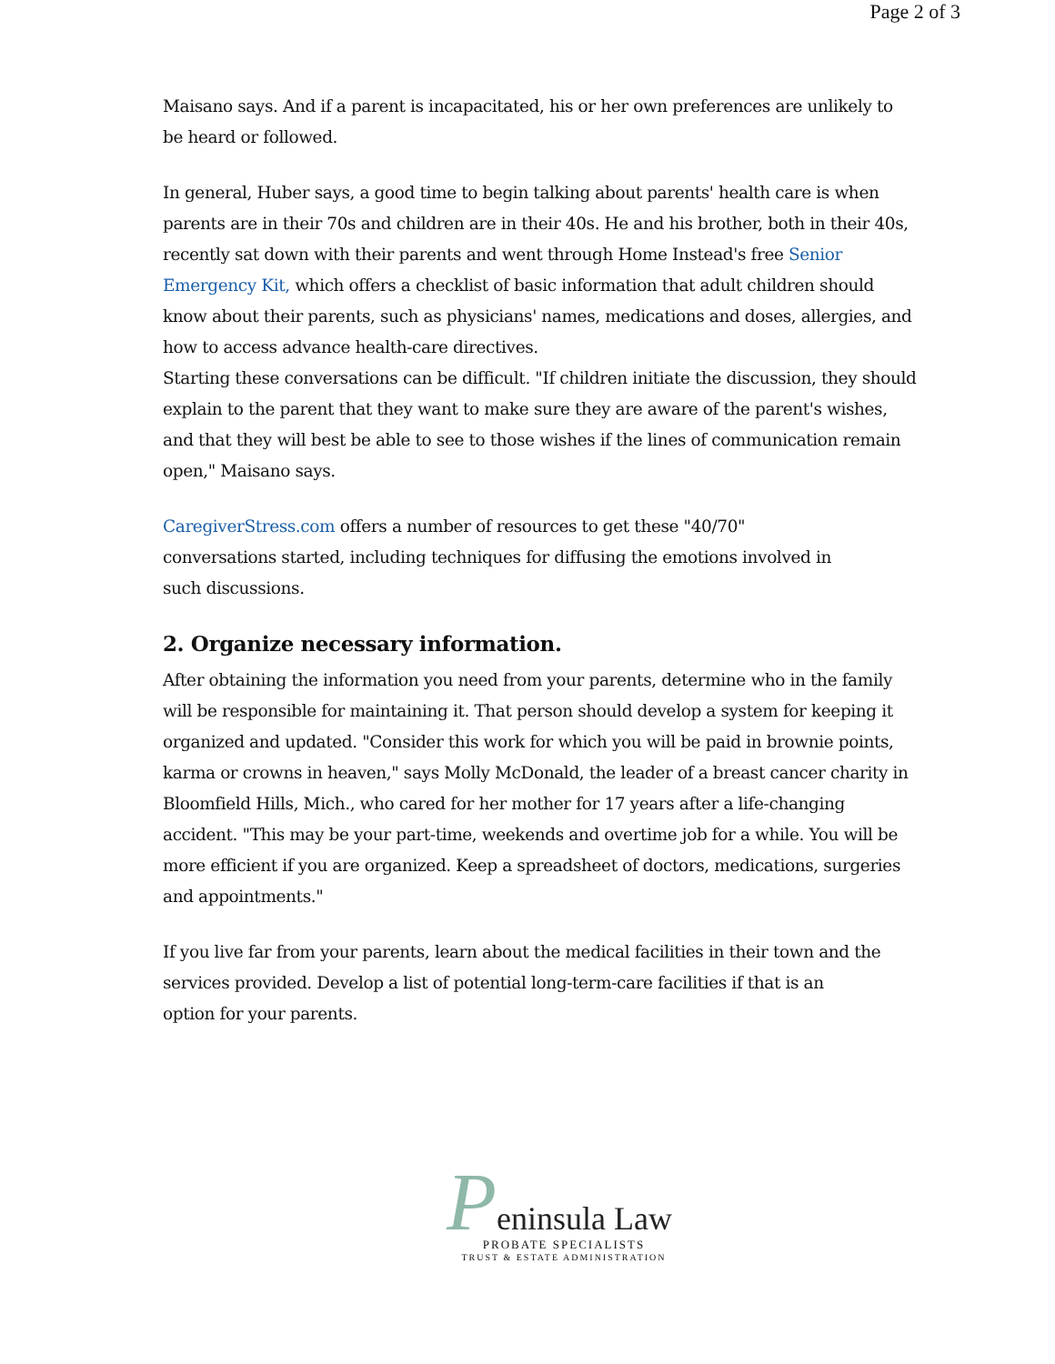Page 2 of 3
Maisano says. And if a parent is incapacitated, his or her own preferences are unlikely to be heard or followed.
In general, Huber says, a good time to begin talking about parents' health care is when parents are in their 70s and children are in their 40s. He and his brother, both in their 40s, recently sat down with their parents and went through Home Instead's free Senior Emergency Kit, which offers a checklist of basic information that adult children should know about their parents, such as physicians' names, medications and doses, allergies, and how to access advance health-care directives.
Starting these conversations can be difficult. "If children initiate the discussion, they should explain to the parent that they want to make sure they are aware of the parent's wishes, and that they will best be able to see to those wishes if the lines of communication remain open," Maisano says.
CaregiverStress.com offers a number of resources to get these "40/70"
conversations started, including techniques for diffusing the emotions involved in
such discussions.
2. Organize necessary information.
After obtaining the information you need from your parents, determine who in the family will be responsible for maintaining it. That person should develop a system for keeping it organized and updated. "Consider this work for which you will be paid in brownie points, karma or crowns in heaven," says Molly McDonald, the leader of a breast cancer charity in Bloomfield Hills, Mich., who cared for her mother for 17 years after a life-changing accident. "This may be your part-time, weekends and overtime job for a while. You will be more efficient if you are organized. Keep a spreadsheet of doctors, medications, surgeries and appointments."
If you live far from your parents, learn about the medical facilities in their town and the services provided. Develop a list of potential long-term-care facilities if that is an
option for your parents.
Peninsula Law
PROBATE SPECIALISTS
TRUST & ESTATE ADMINISTRATION